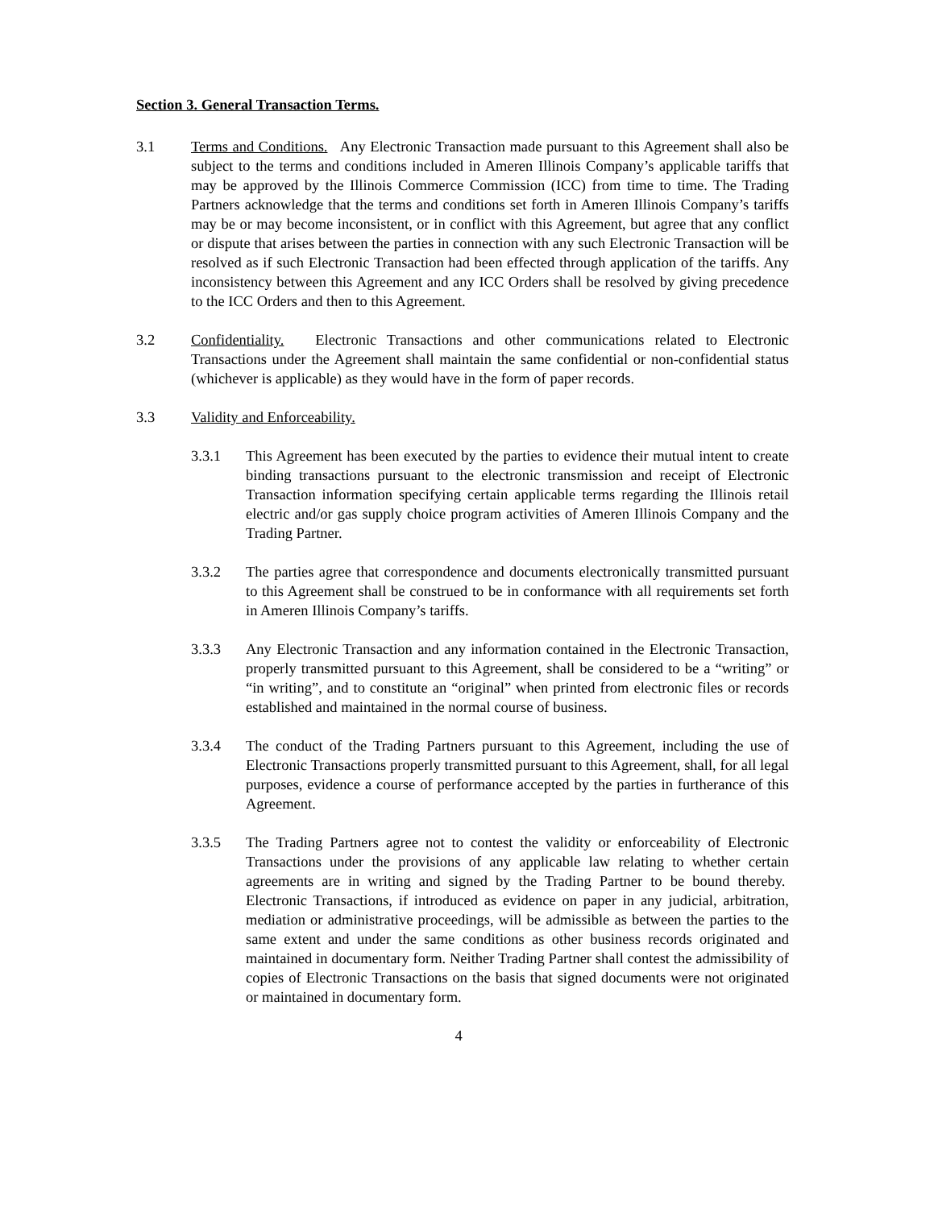Section 3. General Transaction Terms.
3.1 Terms and Conditions. Any Electronic Transaction made pursuant to this Agreement shall also be subject to the terms and conditions included in Ameren Illinois Company’s applicable tariffs that may be approved by the Illinois Commerce Commission (ICC) from time to time. The Trading Partners acknowledge that the terms and conditions set forth in Ameren Illinois Company’s tariffs may be or may become inconsistent, or in conflict with this Agreement, but agree that any conflict or dispute that arises between the parties in connection with any such Electronic Transaction will be resolved as if such Electronic Transaction had been effected through application of the tariffs. Any inconsistency between this Agreement and any ICC Orders shall be resolved by giving precedence to the ICC Orders and then to this Agreement.
3.2 Confidentiality. Electronic Transactions and other communications related to Electronic Transactions under the Agreement shall maintain the same confidential or non-confidential status (whichever is applicable) as they would have in the form of paper records.
3.3 Validity and Enforceability.
3.3.1 This Agreement has been executed by the parties to evidence their mutual intent to create binding transactions pursuant to the electronic transmission and receipt of Electronic Transaction information specifying certain applicable terms regarding the Illinois retail electric and/or gas supply choice program activities of Ameren Illinois Company and the Trading Partner.
3.3.2 The parties agree that correspondence and documents electronically transmitted pursuant to this Agreement shall be construed to be in conformance with all requirements set forth in Ameren Illinois Company’s tariffs.
3.3.3 Any Electronic Transaction and any information contained in the Electronic Transaction, properly transmitted pursuant to this Agreement, shall be considered to be a “writing” or “in writing”, and to constitute an “original” when printed from electronic files or records established and maintained in the normal course of business.
3.3.4 The conduct of the Trading Partners pursuant to this Agreement, including the use of Electronic Transactions properly transmitted pursuant to this Agreement, shall, for all legal purposes, evidence a course of performance accepted by the parties in furtherance of this Agreement.
3.3.5 The Trading Partners agree not to contest the validity or enforceability of Electronic Transactions under the provisions of any applicable law relating to whether certain agreements are in writing and signed by the Trading Partner to be bound thereby. Electronic Transactions, if introduced as evidence on paper in any judicial, arbitration, mediation or administrative proceedings, will be admissible as between the parties to the same extent and under the same conditions as other business records originated and maintained in documentary form. Neither Trading Partner shall contest the admissibility of copies of Electronic Transactions on the basis that signed documents were not originated or maintained in documentary form.
4